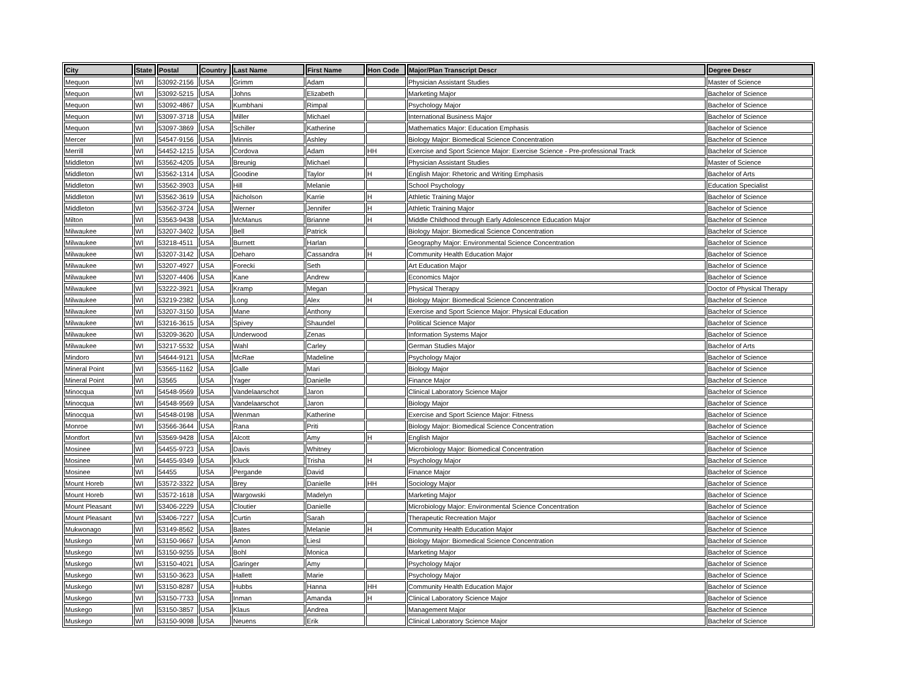| City | State | Postal | Country | Last Name | First Name | Hon Code | Major/Plan Transcript Descr | Degree Descr |
| --- | --- | --- | --- | --- | --- | --- | --- | --- |
| Mequon | WI | 53092-2156 | USA | Grimm | Adam | | Physician Assistant Studies | Master of Science |
| Mequon | WI | 53092-5215 | USA | Johns | Elizabeth | | Marketing Major | Bachelor of Science |
| Mequon | WI | 53092-4867 | USA | Kumbhani | Rimpal | | Psychology Major | Bachelor of Science |
| Mequon | WI | 53097-3718 | USA | Miller | Michael | | International Business Major | Bachelor of Science |
| Mequon | WI | 53097-3869 | USA | Schiller | Katherine | | Mathematics Major: Education Emphasis | Bachelor of Science |
| Mercer | WI | 54547-9156 | USA | Minnis | Ashley | | Biology Major: Biomedical Science Concentration | Bachelor of Science |
| Merrill | WI | 54452-1215 | USA | Cordova | Adam | HH | Exercise and Sport Science Major: Exercise Science - Pre-professional Track | Bachelor of Science |
| Middleton | WI | 53562-4205 | USA | Breunig | Michael | | Physician Assistant Studies | Master of Science |
| Middleton | WI | 53562-1314 | USA | Goodine | Taylor | H | English Major: Rhetoric and Writing Emphasis | Bachelor of Arts |
| Middleton | WI | 53562-3903 | USA | Hill | Melanie | | School Psychology | Education Specialist |
| Middleton | WI | 53562-3619 | USA | Nicholson | Karrie | H | Athletic Training Major | Bachelor of Science |
| Middleton | WI | 53562-3724 | USA | Werner | Jennifer | H | Athletic Training Major | Bachelor of Science |
| Milton | WI | 53563-9438 | USA | McManus | Brianne | H | Middle Childhood through Early Adolescence Education Major | Bachelor of Science |
| Milwaukee | WI | 53207-3402 | USA | Bell | Patrick | | Biology Major: Biomedical Science Concentration | Bachelor of Science |
| Milwaukee | WI | 53218-4511 | USA | Burnett | Harlan | | Geography Major: Environmental Science Concentration | Bachelor of Science |
| Milwaukee | WI | 53207-3142 | USA | Deharo | Cassandra | H | Community Health Education Major | Bachelor of Science |
| Milwaukee | WI | 53207-4927 | USA | Forecki | Seth | | Art Education Major | Bachelor of Science |
| Milwaukee | WI | 53207-4406 | USA | Kane | Andrew | | Economics Major | Bachelor of Science |
| Milwaukee | WI | 53222-3921 | USA | Kramp | Megan | | Physical Therapy | Doctor of Physical Therapy |
| Milwaukee | WI | 53219-2382 | USA | Long | Alex | H | Biology Major: Biomedical Science Concentration | Bachelor of Science |
| Milwaukee | WI | 53207-3150 | USA | Mane | Anthony | | Exercise and Sport Science Major: Physical Education | Bachelor of Science |
| Milwaukee | WI | 53216-3615 | USA | Spivey | Shaundel | | Political Science Major | Bachelor of Science |
| Milwaukee | WI | 53209-3620 | USA | Underwood | Zenas | | Information Systems Major | Bachelor of Science |
| Milwaukee | WI | 53217-5532 | USA | Wahl | Carley | | German Studies Major | Bachelor of Arts |
| Mindoro | WI | 54644-9121 | USA | McRae | Madeline | | Psychology Major | Bachelor of Science |
| Mineral Point | WI | 53565-1162 | USA | Galle | Mari | | Biology Major | Bachelor of Science |
| Mineral Point | WI | 53565 | USA | Yager | Danielle | | Finance Major | Bachelor of Science |
| Minocqua | WI | 54548-9569 | USA | Vandelaarschot | Jaron | | Clinical Laboratory Science Major | Bachelor of Science |
| Minocqua | WI | 54548-9569 | USA | Vandelaarschot | Jaron | | Biology Major | Bachelor of Science |
| Minocqua | WI | 54548-0198 | USA | Wenman | Katherine | | Exercise and Sport Science Major: Fitness | Bachelor of Science |
| Monroe | WI | 53566-3644 | USA | Rana | Priti | | Biology Major: Biomedical Science Concentration | Bachelor of Science |
| Montfort | WI | 53569-9428 | USA | Alcott | Amy | H | English Major | Bachelor of Science |
| Mosinee | WI | 54455-9723 | USA | Davis | Whitney | | Microbiology Major: Biomedical Concentration | Bachelor of Science |
| Mosinee | WI | 54455-9349 | USA | Kluck | Trisha | H | Psychology Major | Bachelor of Science |
| Mosinee | WI | 54455 | USA | Pergande | David | | Finance Major | Bachelor of Science |
| Mount Horeb | WI | 53572-3322 | USA | Brey | Danielle | HH | Sociology Major | Bachelor of Science |
| Mount Horeb | WI | 53572-1618 | USA | Wargowski | Madelyn | | Marketing Major | Bachelor of Science |
| Mount Pleasant | WI | 53406-2229 | USA | Cloutier | Danielle | | Microbiology Major: Environmental Science Concentration | Bachelor of Science |
| Mount Pleasant | WI | 53406-7227 | USA | Curtin | Sarah | | Therapeutic Recreation Major | Bachelor of Science |
| Mukwonago | WI | 53149-8562 | USA | Bates | Melanie | H | Community Health Education Major | Bachelor of Science |
| Muskego | WI | 53150-9667 | USA | Amon | Liesl | | Biology Major: Biomedical Science Concentration | Bachelor of Science |
| Muskego | WI | 53150-9255 | USA | Bohl | Monica | | Marketing Major | Bachelor of Science |
| Muskego | WI | 53150-4021 | USA | Garinger | Amy | | Psychology Major | Bachelor of Science |
| Muskego | WI | 53150-3623 | USA | Hallett | Marie | | Psychology Major | Bachelor of Science |
| Muskego | WI | 53150-8287 | USA | Hubbs | Hanna | HH | Community Health Education Major | Bachelor of Science |
| Muskego | WI | 53150-7733 | USA | Inman | Amanda | H | Clinical Laboratory Science Major | Bachelor of Science |
| Muskego | WI | 53150-3857 | USA | Klaus | Andrea | | Management Major | Bachelor of Science |
| Muskego | WI | 53150-9098 | USA | Neuens | Erik | | Clinical Laboratory Science Major | Bachelor of Science |